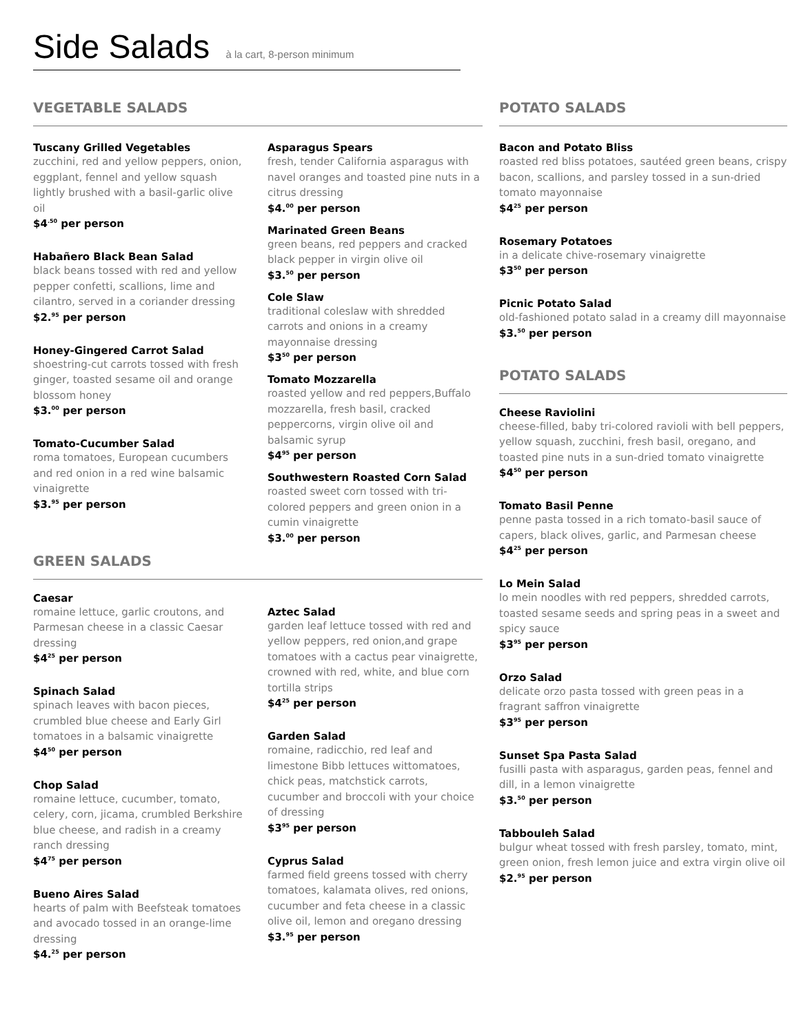Side Salads à la cart, 8-person minimum
VEGETABLE SALADS
Tuscany Grilled Vegetables
zucchini, red and yellow peppers, onion, eggplant, fennel and yellow squash lightly brushed with a basil-garlic olive oil
$4<sup>.50</sup> per person
Habañero Black Bean Salad
black beans tossed with red and yellow pepper confetti, scallions, lime and cilantro, served in a coriander dressing
$2.<sup>95</sup> per person
Honey-Gingered Carrot Salad
shoestring-cut carrots tossed with fresh ginger, toasted sesame oil and orange blossom honey
$3.<sup>00</sup> per person
Tomato-Cucumber Salad
roma tomatoes, European cucumbers and red onion in a red wine balsamic vinaigrette
$3.<sup>95</sup> per person
Asparagus Spears
fresh, tender California asparagus with navel oranges and toasted pine nuts in a citrus dressing
$4.<sup>00</sup> per person
Marinated Green Beans
green beans, red peppers and cracked black pepper in virgin olive oil
$3.<sup>50</sup> per person
Cole Slaw
traditional coleslaw with shredded carrots and onions in a creamy mayonnaise dressing
$3<sup>50</sup> per person
Tomato Mozzarella
roasted yellow and red peppers,Buffalo mozzarella, fresh basil, cracked peppercorns, virgin olive oil and balsamic syrup
$4<sup>95</sup> per person
Southwestern Roasted Corn Salad
roasted sweet corn tossed with tri-colored peppers and green onion in a cumin vinaigrette
$3.<sup>00</sup> per person
GREEN SALADS
Caesar
romaine lettuce, garlic croutons, and Parmesan cheese in a classic Caesar dressing
$4<sup>25</sup> per person
Spinach Salad
spinach leaves with bacon pieces, crumbled blue cheese and Early Girl tomatoes in a balsamic vinaigrette
$4<sup>50</sup> per person
Chop Salad
romaine lettuce, cucumber, tomato, celery, corn, jicama, crumbled Berkshire blue cheese, and radish in a creamy ranch dressing
$4<sup>75</sup> per person
Bueno Aires Salad
hearts of palm with Beefsteak tomatoes and avocado tossed in an orange-lime dressing
$4.<sup>25</sup> per person
Aztec Salad
garden leaf lettuce tossed with red and yellow peppers, red onion,and grape tomatoes with a cactus pear vinaigrette, crowned with red, white, and blue corn tortilla strips
$4<sup>25</sup> per person
Garden Salad
romaine, radicchio, red leaf and limestone Bibb lettuces wittomatoes, chick peas, matchstick carrots, cucumber and broccoli with your choice of dressing
$3<sup>95</sup> per person
Cyprus Salad
farmed field greens tossed with cherry tomatoes, kalamata olives, red onions, cucumber and feta cheese in a classic olive oil, lemon and oregano dressing
$3.<sup>95</sup> per person
POTATO SALADS
Bacon and Potato Bliss
roasted red bliss potatoes, sautéed green beans, crispy bacon, scallions, and parsley tossed in a sun-dried tomato mayonnaise
$4<sup>25</sup> per person
Rosemary Potatoes
in a delicate chive-rosemary vinaigrette
$3<sup>50</sup> per person
Picnic Potato Salad
old-fashioned potato salad in a creamy dill mayonnaise
$3.<sup>50</sup> per person
POTATO SALADS
Cheese Raviolini
cheese-filled, baby tri-colored ravioli with bell peppers, yellow squash, zucchini, fresh basil, oregano, and toasted pine nuts in a sun-dried tomato vinaigrette
$4<sup>50</sup> per person
Tomato Basil Penne
penne pasta tossed in a rich tomato-basil sauce of capers, black olives, garlic, and Parmesan cheese
$4<sup>25</sup> per person
Lo Mein Salad
lo mein noodles with red peppers, shredded carrots, toasted sesame seeds and spring peas in a sweet and spicy sauce
$3<sup>95</sup> per person
Orzo Salad
delicate orzo pasta tossed with green peas in a fragrant saffron vinaigrette
$3<sup>95</sup> per person
Sunset Spa Pasta Salad
fusilli pasta with asparagus, garden peas, fennel and dill, in a lemon vinaigrette
$3.<sup>50</sup> per person
Tabbouleh Salad
bulgur wheat tossed with fresh parsley, tomato, mint, green onion, fresh lemon juice and extra virgin olive oil
$2.<sup>95</sup> per person